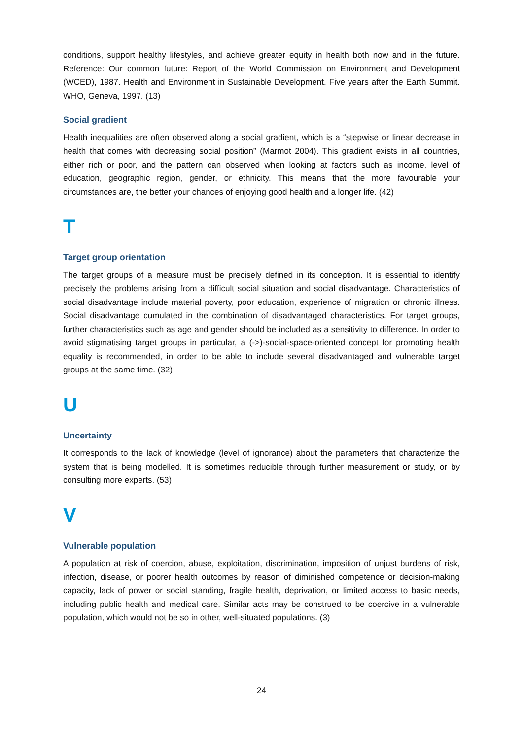conditions, support healthy lifestyles, and achieve greater equity in health both now and in the future. Reference: Our common future: Report of the World Commission on Environment and Development (WCED), 1987. Health and Environment in Sustainable Development. Five years after the Earth Summit. WHO, Geneva, 1997. (13)
Social gradient
Health inequalities are often observed along a social gradient, which is a “stepwise or linear decrease in health that comes with decreasing social position” (Marmot 2004). This gradient exists in all countries, either rich or poor, and the pattern can observed when looking at factors such as income, level of education, geographic region, gender, or ethnicity. This means that the more favourable your circumstances are, the better your chances of enjoying good health and a longer life. (42)
T
Target group orientation
The target groups of a measure must be precisely defined in its conception. It is essential to identify precisely the problems arising from a difficult social situation and social disadvantage. Characteristics of social disadvantage include material poverty, poor education, experience of migration or chronic illness. Social disadvantage cumulated in the combination of disadvantaged characteristics. For target groups, further characteristics such as age and gender should be included as a sensitivity to difference. In order to avoid stigmatising target groups in particular, a (->)-social-space-oriented concept for promoting health equality is recommended, in order to be able to include several disadvantaged and vulnerable target groups at the same time. (32)
U
Uncertainty
It corresponds to the lack of knowledge (level of ignorance) about the parameters that characterize the system that is being modelled. It is sometimes reducible through further measurement or study, or by consulting more experts. (53)
V
Vulnerable population
A population at risk of coercion, abuse, exploitation, discrimination, imposition of unjust burdens of risk, infection, disease, or poorer health outcomes by reason of diminished competence or decision-making capacity, lack of power or social standing, fragile health, deprivation, or limited access to basic needs, including public health and medical care. Similar acts may be construed to be coercive in a vulnerable population, which would not be so in other, well-situated populations. (3)
24